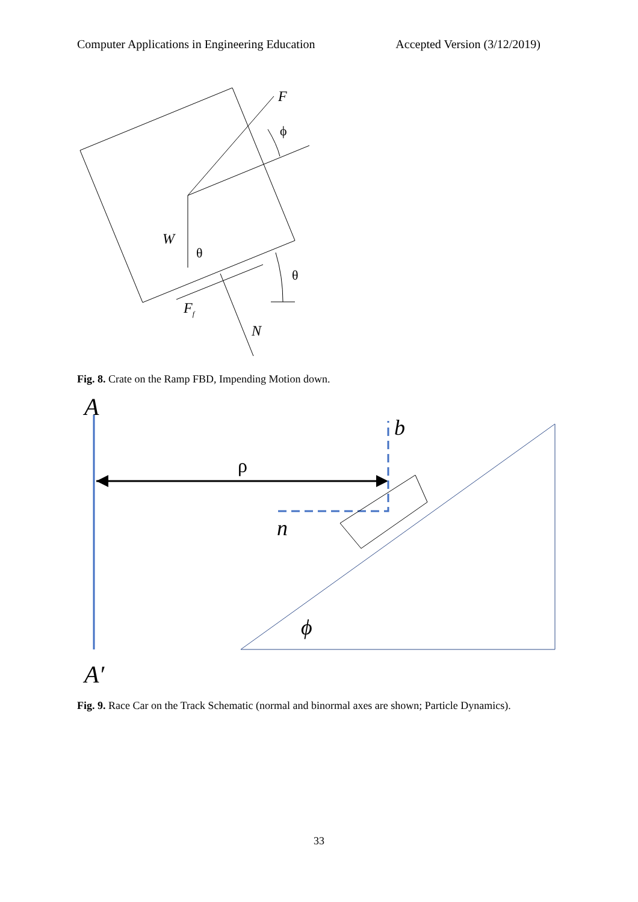Computer Applications in Engineering Education Accepted Version (3/12/2019)
F
ϕ
W
θ
θ
Ff
N
Fig. 8. Crate on the Ramp FBD, Impending Motion down.
A
A′
ρ
b
n
ϕ
Fig. 9. Race Car on the Track Schematic (normal and binormal axes are shown; Particle Dynamics).
33